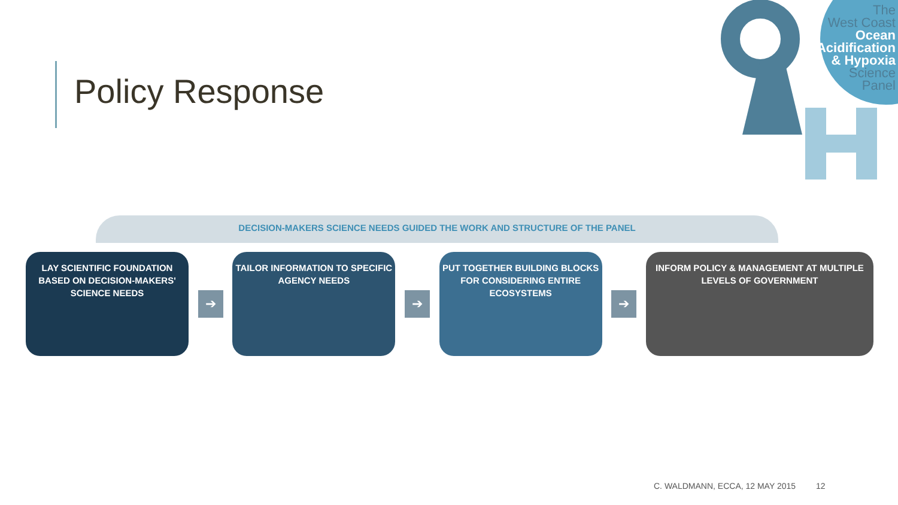Policy Response
The
West Coast
Ocean
Acidification
& Hypoxia
Science
Panel
DECISION-MAKERS SCIENCE NEEDS GUIDED THE WORK AND STRUCTURE OF THE PANEL
LAY SCIENTIFIC FOUNDATION BASED ON DECISION-MAKERS' SCIENCE NEEDS
➔
TAILOR INFORMATION TO SPECIFIC AGENCY NEEDS
➔
PUT TOGETHER BUILDING BLOCKS FOR CONSIDERING ENTIRE ECOSYSTEMS
➔
INFORM POLICY & MANAGEMENT AT MULTIPLE LEVELS OF GOVERNMENT
C. WALDMANN, ECCA, 12 MAY 2015 12